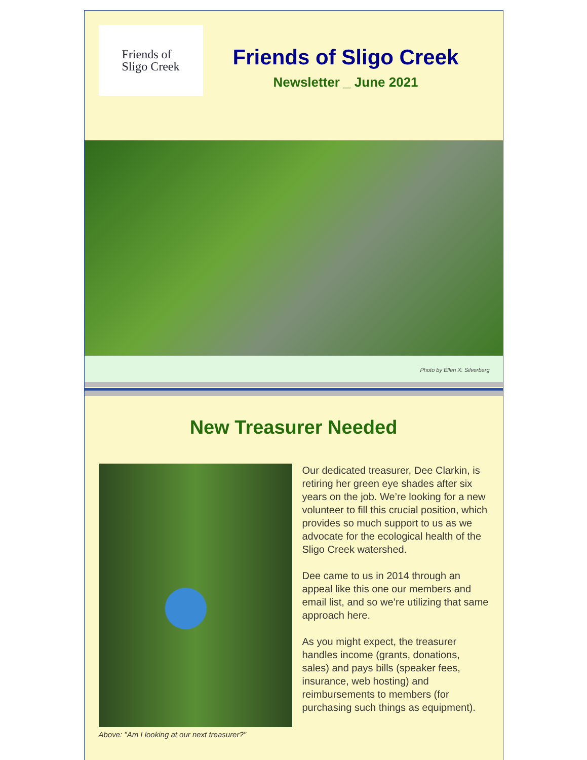Friends of
Sligo Creek
Friends of Sligo Creek
Newsletter _ June 2021
Photo by Ellen X. Silverberg
New Treasurer Needed
Our dedicated treasurer, Dee Clarkin, is retiring her green eye shades after six years on the job. We’re looking for a new volunteer to fill this crucial position, which provides so much support to us as we advocate for the ecological health of the Sligo Creek watershed.
Dee came to us in 2014 through an appeal like this one our members and email list, and so we’re utilizing that same approach here.
As you might expect, the treasurer handles income (grants, donations, sales) and pays bills (speaker fees, insurance, web hosting) and reimbursements to members (for purchasing such things as equipment).
Above: "Am I looking at our next treasurer?"